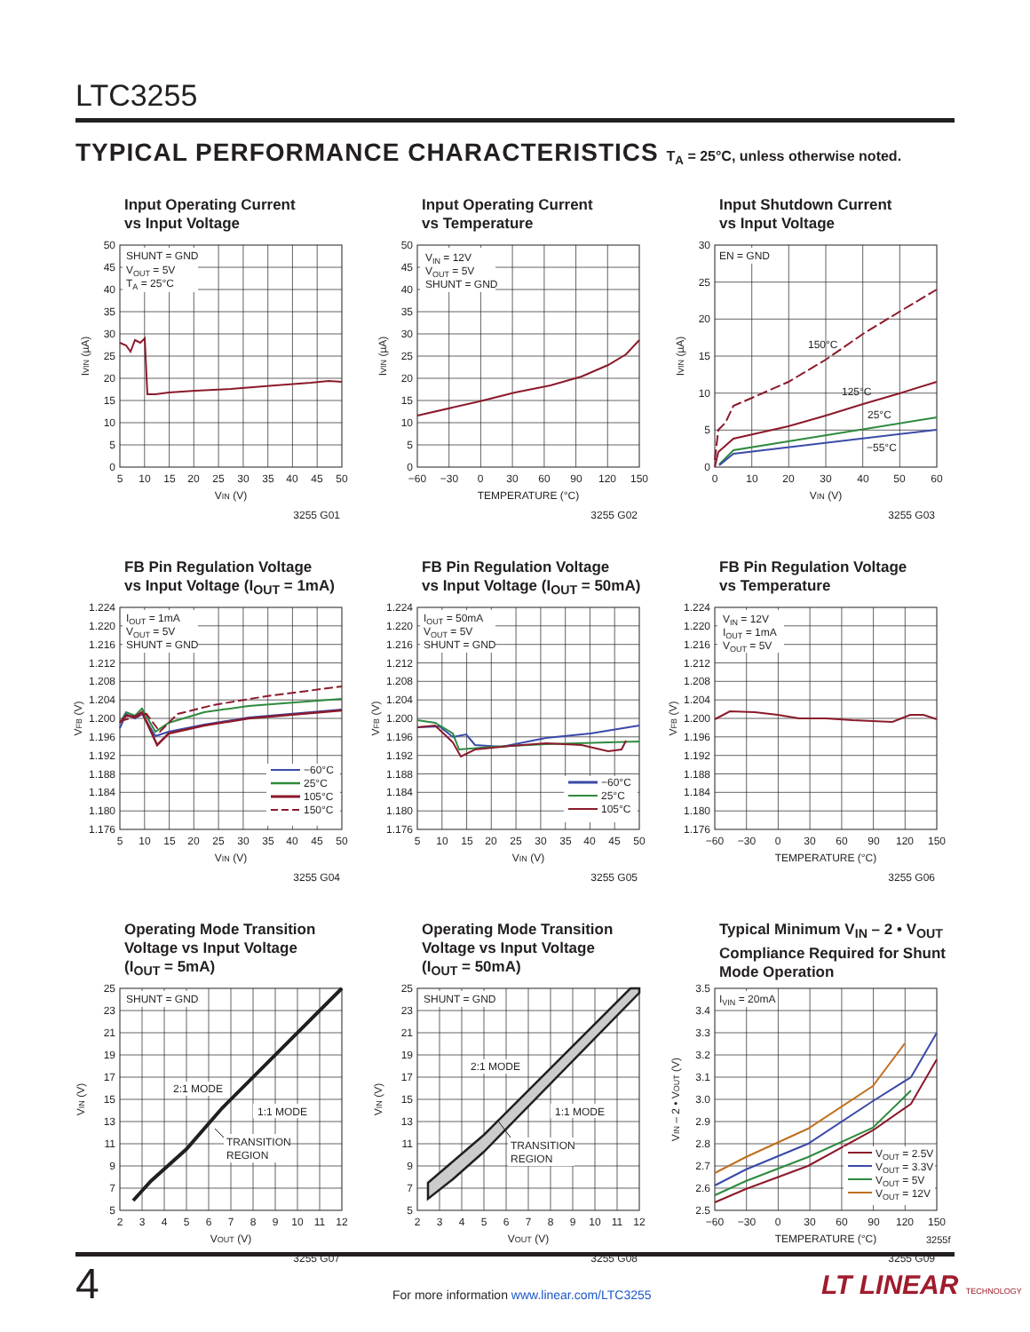LTC3255
TYPICAL PERFORMANCE CHARACTERISTICS T<sub>A</sub> = 25°C, unless otherwise noted.
Input Operating Current
vs Input Voltage
SHUNT = GND
VOUT = 5V
TA = 25°C
50
45
40
35
30
25
20
15
10
5
0
IVIN (µA)
5
10
15
20
25
30
35
40
45
50
VIN (V)
3255 G01
Input Operating Current
vs Temperature
VIN = 12V
VOUT = 5V
SHUNT = GND
50
45
40
35
30
25
20
15
10
5
0
IVIN (µA)
−60
−30
0
30
60
90
120
150
TEMPERATURE (°C)
3255 G02
Input Shutdown Current
vs Input Voltage
EN = GND
150°C
125°C
25°C
−55°C
30
25
20
15
10
5
0
IVIN (µA)
0
10
20
30
40
50
60
VIN (V)
3255 G03
FB Pin Regulation Voltage
vs Input Voltage (I<sub>OUT</sub> = 1mA)
IOUT = 1mA
VOUT = 5V
SHUNT = GND
−60°C
25°C
105°C
150°C
1.224
1.220
1.216
1.212
1.208
1.204
1.200
1.196
1.192
1.188
1.184
1.180
1.176
VFB (V)
5
10
15
20
25
30
35
40
45
50
VIN (V)
3255 G04
FB Pin Regulation Voltage
vs Input Voltage (I<sub>OUT</sub> = 50mA)
IOUT = 50mA
VOUT = 5V
SHUNT = GND
−60°C
25°C
105°C
1.224
1.220
1.216
1.212
1.208
1.204
1.200
1.196
1.192
1.188
1.184
1.180
1.176
VFB (V)
5
10
15
20
25
30
35
40
45
50
VIN (V)
3255 G05
FB Pin Regulation Voltage
vs Temperature
VIN = 12V
IOUT = 1mA
VOUT = 5V
1.224
1.220
1.216
1.212
1.208
1.204
1.200
1.196
1.192
1.188
1.184
1.180
1.176
VFB (V)
−60
−30
0
30
60
90
120
150
TEMPERATURE (°C)
3255 G06
Operating Mode Transition
Voltage vs Input Voltage
(I<sub>OUT</sub> = 5mA)
SHUNT = GND
2:1 MODE
1:1 MODE
TRANSITION
REGION
25
23
21
19
17
15
13
11
9
7
5
VIN (V)
2
3
4
5
6
7
8
9
10
11
12
VOUT (V)
3255 G07
Operating Mode Transition
Voltage vs Input Voltage
(I<sub>OUT</sub> = 50mA)
SHUNT = GND
2:1 MODE
1:1 MODE
TRANSITION
REGION
25
23
21
19
17
15
13
11
9
7
5
VIN (V)
2
3
4
5
6
7
8
9
10
11
12
VOUT (V)
3255 G08
Typical Minimum V<sub>IN</sub> – 2 • V<sub>OUT</sub>
Compliance Required for Shunt
Mode Operation
IVIN = 20mA
VOUT = 2.5V
VOUT = 3.3V
VOUT = 5V
VOUT = 12V
3.5
3.4
3.3
3.2
3.1
3.0
2.9
2.8
2.7
2.6
2.5
VIN – 2 • VOUT (V)
−60
−30
0
30
60
90
120
150
TEMPERATURE (°C)
3255 G09
3255f
4
For more information www.linear.com/LTC3255
LT LINEAR TECHNOLOGY